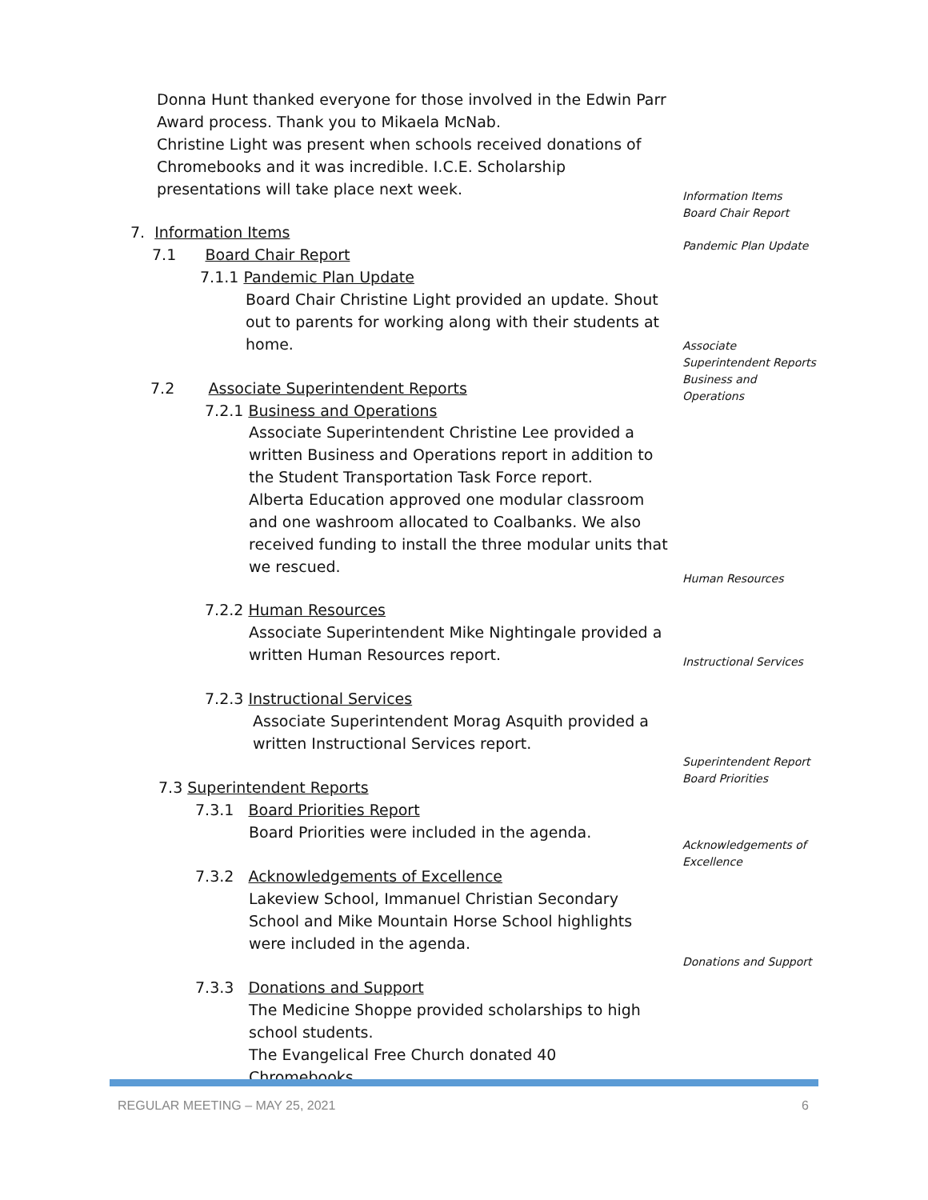Donna Hunt thanked everyone for those involved in the Edwin Parr Award process. Thank you to Mikaela McNab.
Christine Light was present when schools received donations of Chromebooks and it was incredible. I.C.E. Scholarship presentations will take place next week.
Information Items
Board Chair Report
7. Information Items
Pandemic Plan Update
7.1 Board Chair Report
7.1.1 Pandemic Plan Update
Board Chair Christine Light provided an update. Shout out to parents for working along with their students at home.
Associate Superintendent Reports
Business and Operations
7.2 Associate Superintendent Reports
7.2.1 Business and Operations
Associate Superintendent Christine Lee provided a written Business and Operations report in addition to the Student Transportation Task Force report.
Alberta Education approved one modular classroom and one washroom allocated to Coalbanks. We also received funding to install the three modular units that we rescued.
Human Resources
7.2.2 Human Resources
Associate Superintendent Mike Nightingale provided a written Human Resources report.
Instructional Services
7.2.3 Instructional Services
Associate Superintendent Morag Asquith provided a written Instructional Services report.
Superintendent Report
Board Priorities
7.3 Superintendent Reports
7.3.1 Board Priorities Report
Board Priorities were included in the agenda.
Acknowledgements of Excellence
7.3.2 Acknowledgements of Excellence
Lakeview School, Immanuel Christian Secondary School and Mike Mountain Horse School highlights were included in the agenda.
Donations and Support
7.3.3 Donations and Support
The Medicine Shoppe provided scholarships to high school students.
The Evangelical Free Church donated 40 Chromebooks
REGULAR MEETING – MAY 25, 2021 6